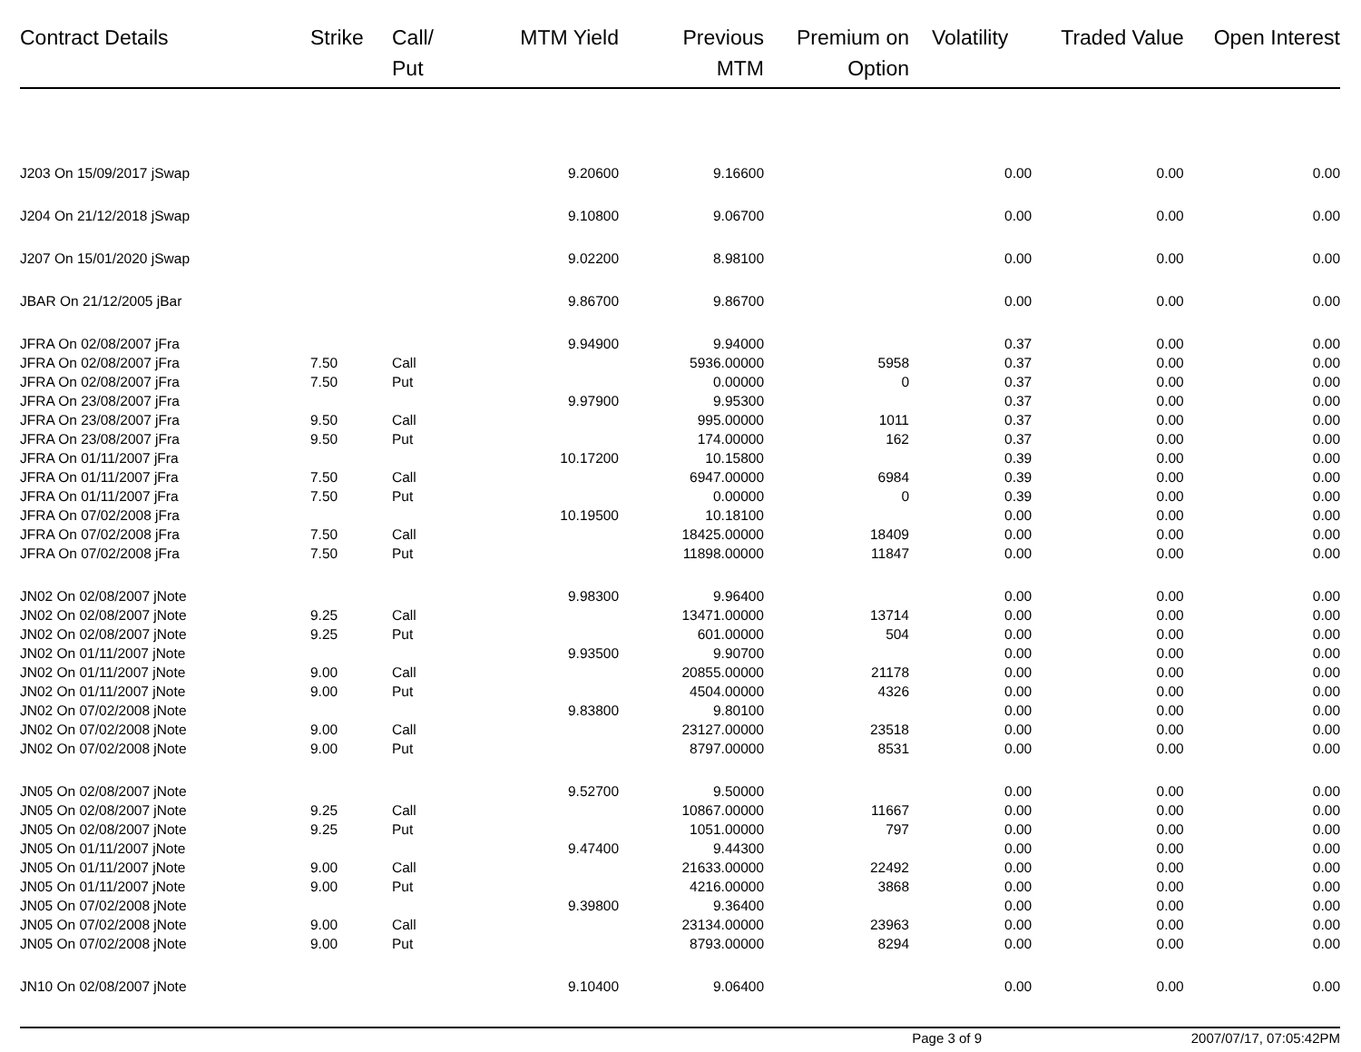| Contract Details | Strike | Call/ Put | MTM Yield | Previous MTM | Premium on Option | Volatility | Traded Value | Open Interest |
| --- | --- | --- | --- | --- | --- | --- | --- | --- |
| J203 On 15/09/2017 jSwap | | | 9.20600 | 9.16600 | | 0.00 | 0.00 | 0.00 |
| J204 On 21/12/2018 jSwap | | | 9.10800 | 9.06700 | | 0.00 | 0.00 | 0.00 |
| J207 On 15/01/2020 jSwap | | | 9.02200 | 8.98100 | | 0.00 | 0.00 | 0.00 |
| JBAR On 21/12/2005 jBar | | | 9.86700 | 9.86700 | | 0.00 | 0.00 | 0.00 |
| JFRA On 02/08/2007 jFra | | | 9.94900 | 9.94000 | | 0.37 | 0.00 | 0.00 |
| JFRA On 02/08/2007 jFra | 7.50 | Call | | 5936.00000 | 5958 | 0.37 | 0.00 | 0.00 |
| JFRA On 02/08/2007 jFra | 7.50 | Put | | 0.00000 | 0 | 0.37 | 0.00 | 0.00 |
| JFRA On 23/08/2007 jFra | | | 9.97900 | 9.95300 | | 0.37 | 0.00 | 0.00 |
| JFRA On 23/08/2007 jFra | 9.50 | Call | | 995.00000 | 1011 | 0.37 | 0.00 | 0.00 |
| JFRA On 23/08/2007 jFra | 9.50 | Put | | 174.00000 | 162 | 0.37 | 0.00 | 0.00 |
| JFRA On 01/11/2007 jFra | | | 10.17200 | 10.15800 | | 0.39 | 0.00 | 0.00 |
| JFRA On 01/11/2007 jFra | 7.50 | Call | | 6947.00000 | 6984 | 0.39 | 0.00 | 0.00 |
| JFRA On 01/11/2007 jFra | 7.50 | Put | | 0.00000 | 0 | 0.39 | 0.00 | 0.00 |
| JFRA On 07/02/2008 jFra | | | 10.19500 | 10.18100 | | 0.00 | 0.00 | 0.00 |
| JFRA On 07/02/2008 jFra | 7.50 | Call | | 18425.00000 | 18409 | 0.00 | 0.00 | 0.00 |
| JFRA On 07/02/2008 jFra | 7.50 | Put | | 11898.00000 | 11847 | 0.00 | 0.00 | 0.00 |
| JN02 On 02/08/2007 jNote | | | 9.98300 | 9.96400 | | 0.00 | 0.00 | 0.00 |
| JN02 On 02/08/2007 jNote | 9.25 | Call | | 13471.00000 | 13714 | 0.00 | 0.00 | 0.00 |
| JN02 On 02/08/2007 jNote | 9.25 | Put | | 601.00000 | 504 | 0.00 | 0.00 | 0.00 |
| JN02 On 01/11/2007 jNote | | | 9.93500 | 9.90700 | | 0.00 | 0.00 | 0.00 |
| JN02 On 01/11/2007 jNote | 9.00 | Call | | 20855.00000 | 21178 | 0.00 | 0.00 | 0.00 |
| JN02 On 01/11/2007 jNote | 9.00 | Put | | 4504.00000 | 4326 | 0.00 | 0.00 | 0.00 |
| JN02 On 07/02/2008 jNote | | | 9.83800 | 9.80100 | | 0.00 | 0.00 | 0.00 |
| JN02 On 07/02/2008 jNote | 9.00 | Call | | 23127.00000 | 23518 | 0.00 | 0.00 | 0.00 |
| JN02 On 07/02/2008 jNote | 9.00 | Put | | 8797.00000 | 8531 | 0.00 | 0.00 | 0.00 |
| JN05 On 02/08/2007 jNote | | | 9.52700 | 9.50000 | | 0.00 | 0.00 | 0.00 |
| JN05 On 02/08/2007 jNote | 9.25 | Call | | 10867.00000 | 11667 | 0.00 | 0.00 | 0.00 |
| JN05 On 02/08/2007 jNote | 9.25 | Put | | 1051.00000 | 797 | 0.00 | 0.00 | 0.00 |
| JN05 On 01/11/2007 jNote | | | 9.47400 | 9.44300 | | 0.00 | 0.00 | 0.00 |
| JN05 On 01/11/2007 jNote | 9.00 | Call | | 21633.00000 | 22492 | 0.00 | 0.00 | 0.00 |
| JN05 On 01/11/2007 jNote | 9.00 | Put | | 4216.00000 | 3868 | 0.00 | 0.00 | 0.00 |
| JN05 On 07/02/2008 jNote | | | 9.39800 | 9.36400 | | 0.00 | 0.00 | 0.00 |
| JN05 On 07/02/2008 jNote | 9.00 | Call | | 23134.00000 | 23963 | 0.00 | 0.00 | 0.00 |
| JN05 On 07/02/2008 jNote | 9.00 | Put | | 8793.00000 | 8294 | 0.00 | 0.00 | 0.00 |
| JN10 On 02/08/2007 jNote | | | 9.10400 | 9.06400 | | 0.00 | 0.00 | 0.00 |
Page 3 of 9 2007/07/17, 07:05:42PM